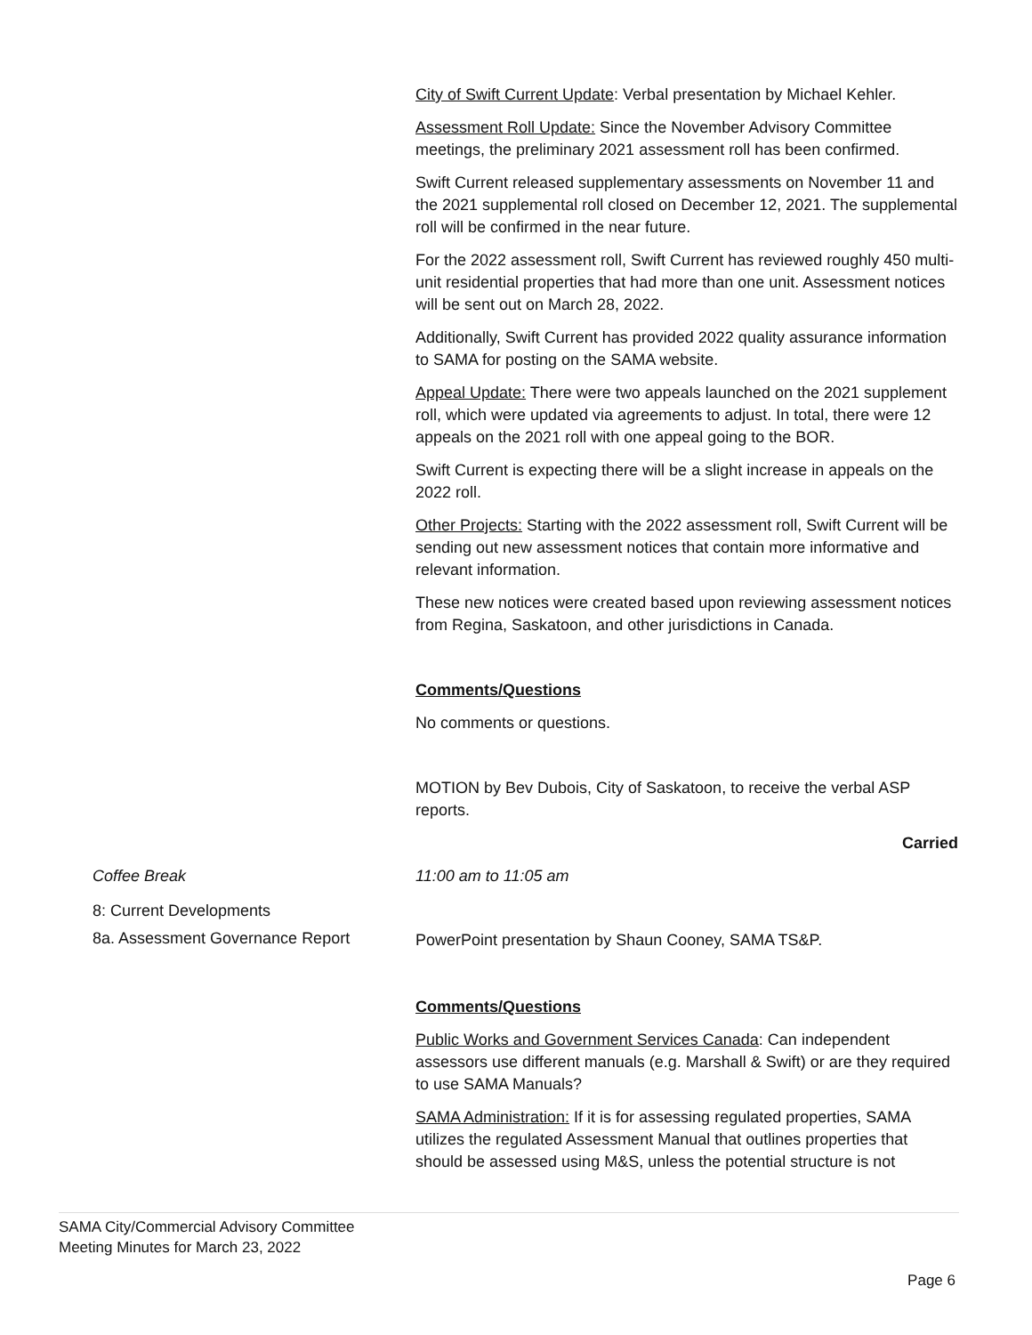City of Swift Current Update: Verbal presentation by Michael Kehler.
Assessment Roll Update: Since the November Advisory Committee meetings, the preliminary 2021 assessment roll has been confirmed.
Swift Current released supplementary assessments on November 11 and the 2021 supplemental roll closed on December 12, 2021. The supplemental roll will be confirmed in the near future.
For the 2022 assessment roll, Swift Current has reviewed roughly 450 multi-unit residential properties that had more than one unit. Assessment notices will be sent out on March 28, 2022.
Additionally, Swift Current has provided 2022 quality assurance information to SAMA for posting on the SAMA website.
Appeal Update: There were two appeals launched on the 2021 supplement roll, which were updated via agreements to adjust. In total, there were 12 appeals on the 2021 roll with one appeal going to the BOR.
Swift Current is expecting there will be a slight increase in appeals on the 2022 roll.
Other Projects: Starting with the 2022 assessment roll, Swift Current will be sending out new assessment notices that contain more informative and relevant information.
These new notices were created based upon reviewing assessment notices from Regina, Saskatoon, and other jurisdictions in Canada.
Comments/Questions
No comments or questions.
MOTION by Bev Dubois, City of Saskatoon, to receive the verbal ASP reports.
Carried
Coffee Break
11:00 am to 11:05 am
8: Current Developments
8a. Assessment Governance Report
PowerPoint presentation by Shaun Cooney, SAMA TS&P.
Comments/Questions
Public Works and Government Services Canada: Can independent assessors use different manuals (e.g. Marshall & Swift) or are they required to use SAMA Manuals?
SAMA Administration: If it is for assessing regulated properties, SAMA utilizes the regulated Assessment Manual that outlines properties that should be assessed using M&S, unless the potential structure is not
SAMA City/Commercial Advisory Committee
Meeting Minutes for March 23, 2022
Page 6